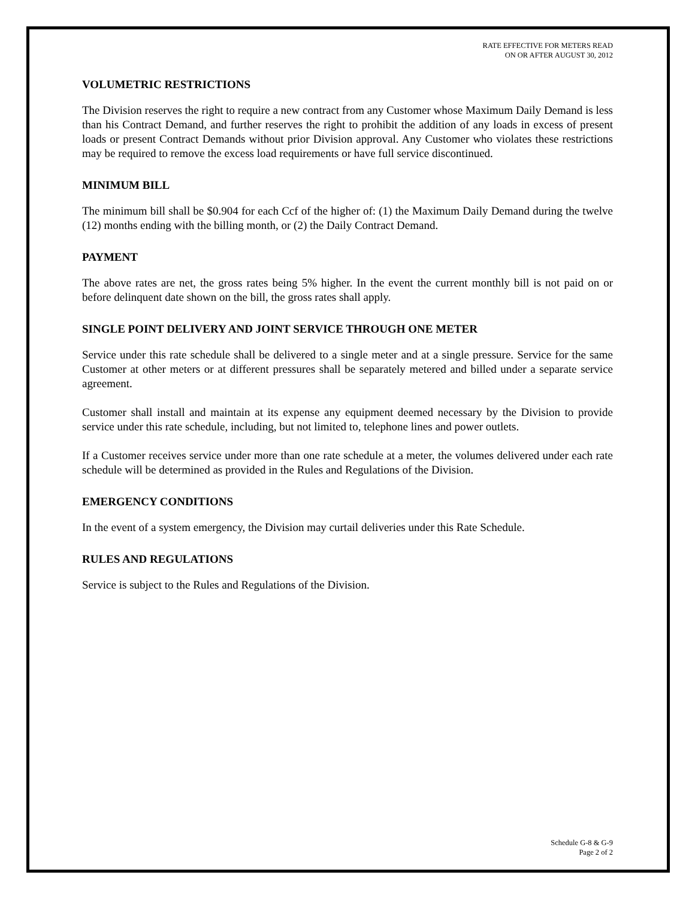RATE EFFECTIVE FOR METERS READ
ON OR AFTER AUGUST 30, 2012
VOLUMETRIC RESTRICTIONS
The Division reserves the right to require a new contract from any Customer whose Maximum Daily Demand is less than his Contract Demand, and further reserves the right to prohibit the addition of any loads in excess of present loads or present Contract Demands without prior Division approval. Any Customer who violates these restrictions may be required to remove the excess load requirements or have full service discontinued.
MINIMUM BILL
The minimum bill shall be $0.904 for each Ccf of the higher of: (1) the Maximum Daily Demand during the twelve (12) months ending with the billing month, or (2) the Daily Contract Demand.
PAYMENT
The above rates are net, the gross rates being 5% higher. In the event the current monthly bill is not paid on or before delinquent date shown on the bill, the gross rates shall apply.
SINGLE POINT DELIVERY AND JOINT SERVICE THROUGH ONE METER
Service under this rate schedule shall be delivered to a single meter and at a single pressure. Service for the same Customer at other meters or at different pressures shall be separately metered and billed under a separate service agreement.
Customer shall install and maintain at its expense any equipment deemed necessary by the Division to provide service under this rate schedule, including, but not limited to, telephone lines and power outlets.
If a Customer receives service under more than one rate schedule at a meter, the volumes delivered under each rate schedule will be determined as provided in the Rules and Regulations of the Division.
EMERGENCY CONDITIONS
In the event of a system emergency, the Division may curtail deliveries under this Rate Schedule.
RULES AND REGULATIONS
Service is subject to the Rules and Regulations of the Division.
Schedule G-8 & G-9
Page 2 of 2